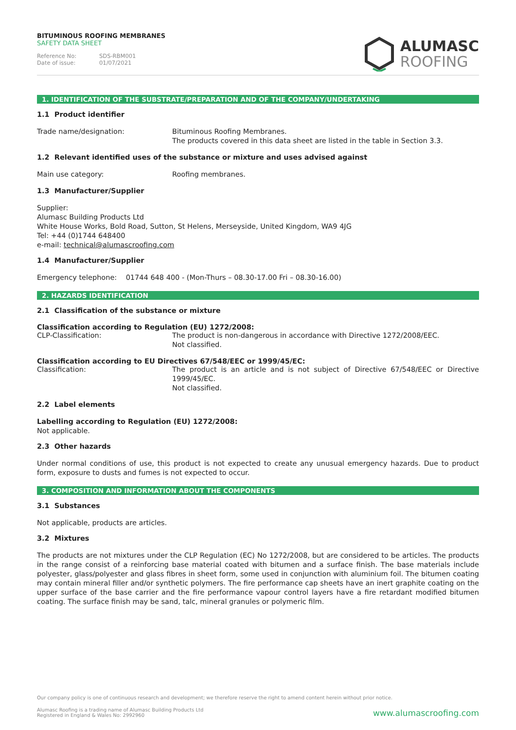BITUMINOUS ROOFING MEMBRANES
SAFETY DATA SHEET
Reference No: SDS-RBM001
Date of issue: 01/07/2021
ALUMASC
ROOFING
1. IDENTIFICATION OF THE SUBSTRATE/PREPARATION AND OF THE COMPANY/UNDERTAKING
1.1 Product identifier
Trade name/designation: Bituminous Roofing Membranes.
The products covered in this data sheet are listed in the table in Section 3.3.
1.2 Relevant identified uses of the substance or mixture and uses advised against
Main use category: Roofing membranes.
1.3 Manufacturer/Supplier
Supplier:
Alumasc Building Products Ltd
White House Works, Bold Road, Sutton, St Helens, Merseyside, United Kingdom, WA9 4JG
Tel: +44 (0)1744 648400
e-mail: technical@alumascroofing.com
1.4 Manufacturer/Supplier
Emergency telephone: 01744 648 400 - (Mon-Thurs – 08.30-17.00 Fri – 08.30-16.00)
2. HAZARDS IDENTIFICATION
2.1 Classification of the substance or mixture
Classification according to Regulation (EU) 1272/2008:
CLP-Classification: The product is non-dangerous in accordance with Directive 1272/2008/EEC.
Not classified.
Classification according to EU Directives 67/548/EEC or 1999/45/EC:
Classification: The product is an article and is not subject of Directive 67/548/EEC or Directive 1999/45/EC.
Not classified.
2.2 Label elements
Labelling according to Regulation (EU) 1272/2008:
Not applicable.
2.3 Other hazards
Under normal conditions of use, this product is not expected to create any unusual emergency hazards. Due to product form, exposure to dusts and fumes is not expected to occur.
3. COMPOSITION AND INFORMATION ABOUT THE COMPONENTS
3.1 Substances
Not applicable, products are articles.
3.2 Mixtures
The products are not mixtures under the CLP Regulation (EC) No 1272/2008, but are considered to be articles. The products in the range consist of a reinforcing base material coated with bitumen and a surface finish. The base materials include polyester, glass/polyester and glass fibres in sheet form, some used in conjunction with aluminium foil. The bitumen coating may contain mineral filler and/or synthetic polymers. The fire performance cap sheets have an inert graphite coating on the upper surface of the base carrier and the fire performance vapour control layers have a fire retardant modified bitumen coating. The surface finish may be sand, talc, mineral granules or polymeric film.
Our company policy is one of continuous research and development; we therefore reserve the right to amend content herein without prior notice.
Alumasc Roofing is a trading name of Alumasc Building Products Ltd
Registered in England & Wales No: 2992960
www.alumascroofing.com